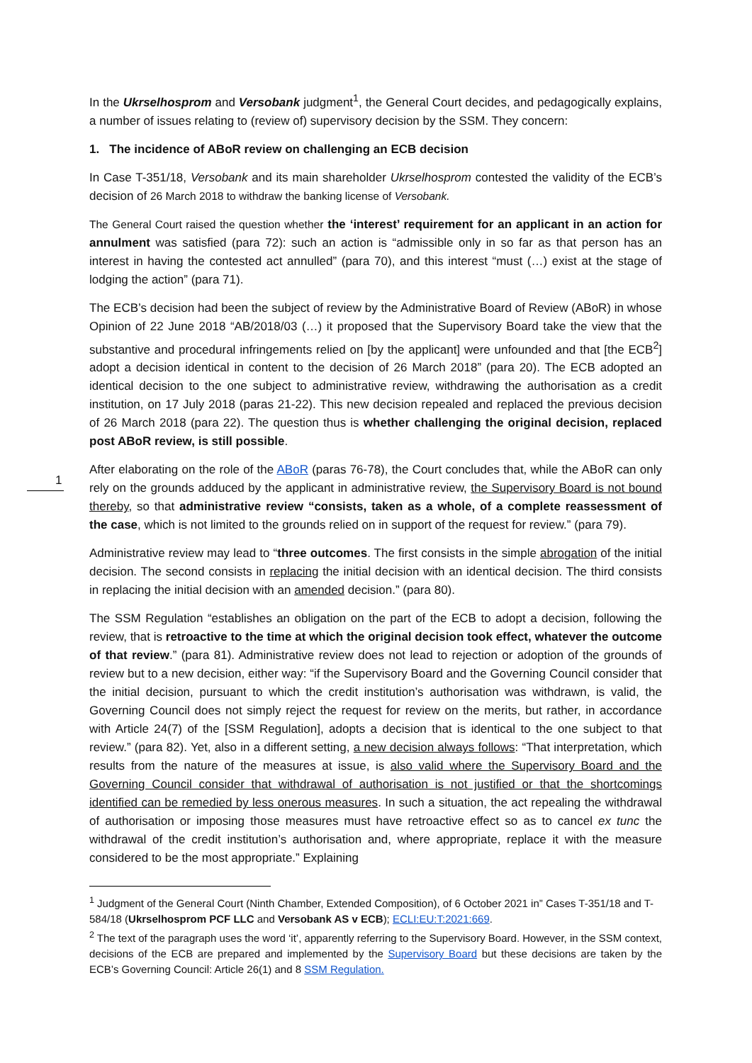1
In the Ukrselhosprom and Versobank judgment<sup>1</sup>, the General Court decides, and pedagogically explains, a number of issues relating to (review of) supervisory decision by the SSM. They concern:
1. The incidence of ABoR review on challenging an ECB decision
In Case T-351/18, Versobank and its main shareholder Ukrselhosprom contested the validity of the ECB’s decision of 26 March 2018 to withdraw the banking license of Versobank.
The General Court raised the question whether the ‘interest’ requirement for an applicant in an action for annulment was satisfied (para 72): such an action is “admissible only in so far as that person has an interest in having the contested act annulled” (para 70), and this interest “must (…) exist at the stage of lodging the action” (para 71).
The ECB’s decision had been the subject of review by the Administrative Board of Review (ABoR) in whose Opinion of 22 June 2018 “AB/2018/03 (…) it proposed that the Supervisory Board take the view that the substantive and procedural infringements relied on [by the applicant] were unfounded and that [the ECB<sup>2</sup>] adopt a decision identical in content to the decision of 26 March 2018” (para 20). The ECB adopted an identical decision to the one subject to administrative review, withdrawing the authorisation as a credit institution, on 17 July 2018 (paras 21-22). This new decision repealed and replaced the previous decision of 26 March 2018 (para 22). The question thus is whether challenging the original decision, replaced post ABoR review, is still possible.
After elaborating on the role of the ABoR (paras 76-78), the Court concludes that, while the ABoR can only rely on the grounds adduced by the applicant in administrative review, the Supervisory Board is not bound thereby, so that administrative review “consists, taken as a whole, of a complete reassessment of the case, which is not limited to the grounds relied on in support of the request for review.” (para 79).
Administrative review may lead to “three outcomes. The first consists in the simple abrogation of the initial decision. The second consists in replacing the initial decision with an identical decision. The third consists in replacing the initial decision with an amended decision.” (para 80).
The SSM Regulation “establishes an obligation on the part of the ECB to adopt a decision, following the review, that is retroactive to the time at which the original decision took effect, whatever the outcome of that review.” (para 81). Administrative review does not lead to rejection or adoption of the grounds of review but to a new decision, either way: “if the Supervisory Board and the Governing Council consider that the initial decision, pursuant to which the credit institution’s authorisation was withdrawn, is valid, the Governing Council does not simply reject the request for review on the merits, but rather, in accordance with Article 24(7) of the [SSM Regulation], adopts a decision that is identical to the one subject to that review.” (para 82). Yet, also in a different setting, a new decision always follows: “That interpretation, which results from the nature of the measures at issue, is also valid where the Supervisory Board and the Governing Council consider that withdrawal of authorisation is not justified or that the shortcomings identified can be remedied by less onerous measures. In such a situation, the act repealing the withdrawal of authorisation or imposing those measures must have retroactive effect so as to cancel ex tunc the withdrawal of the credit institution’s authorisation and, where appropriate, replace it with the measure considered to be the most appropriate.” Explaining
<sup>1</sup> Judgment of the General Court (Ninth Chamber, Extended Composition), of 6 October 2021 in” Cases T-351/18 and T-584/18 (Ukrselhosprom PCF LLC and Versobank AS v ECB); ECLI:EU:T:2021:669.
<sup>2</sup> The text of the paragraph uses the word ‘it’, apparently referring to the Supervisory Board. However, in the SSM context, decisions of the ECB are prepared and implemented by the Supervisory Board but these decisions are taken by the ECB’s Governing Council: Article 26(1) and 8 SSM Regulation.